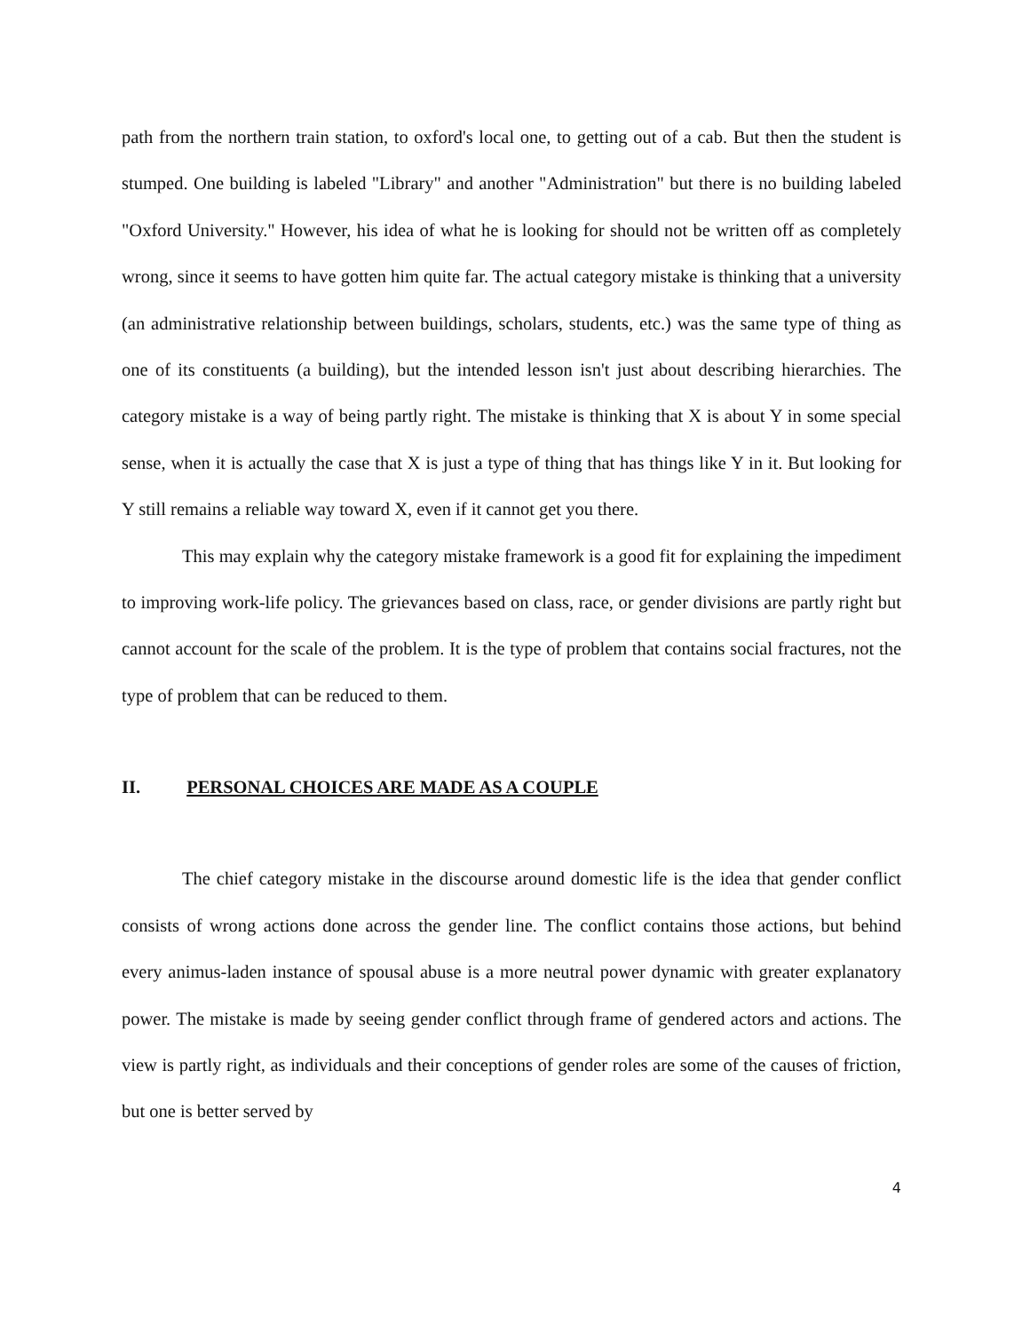path from the northern train station, to oxford's local one, to getting out of a cab. But then the student is stumped. One building is labeled "Library" and another "Administration" but there is no building labeled "Oxford University." However, his idea of what he is looking for should not be written off as completely wrong, since it seems to have gotten him quite far. The actual category mistake is thinking that a university (an administrative relationship between buildings, scholars, students, etc.) was the same type of thing as one of its constituents (a building), but the intended lesson isn't just about describing hierarchies. The category mistake is a way of being partly right. The mistake is thinking that X is about Y in some special sense, when it is actually the case that X is just a type of thing that has things like Y in it. But looking for Y still remains a reliable way toward X, even if it cannot get you there.
This may explain why the category mistake framework is a good fit for explaining the impediment to improving work-life policy. The grievances based on class, race, or gender divisions are partly right but cannot account for the scale of the problem. It is the type of problem that contains social fractures, not the type of problem that can be reduced to them.
II. PERSONAL CHOICES ARE MADE AS A COUPLE
The chief category mistake in the discourse around domestic life is the idea that gender conflict consists of wrong actions done across the gender line. The conflict contains those actions, but behind every animus-laden instance of spousal abuse is a more neutral power dynamic with greater explanatory power. The mistake is made by seeing gender conflict through frame of gendered actors and actions. The view is partly right, as individuals and their conceptions of gender roles are some of the causes of friction, but one is better served by
4